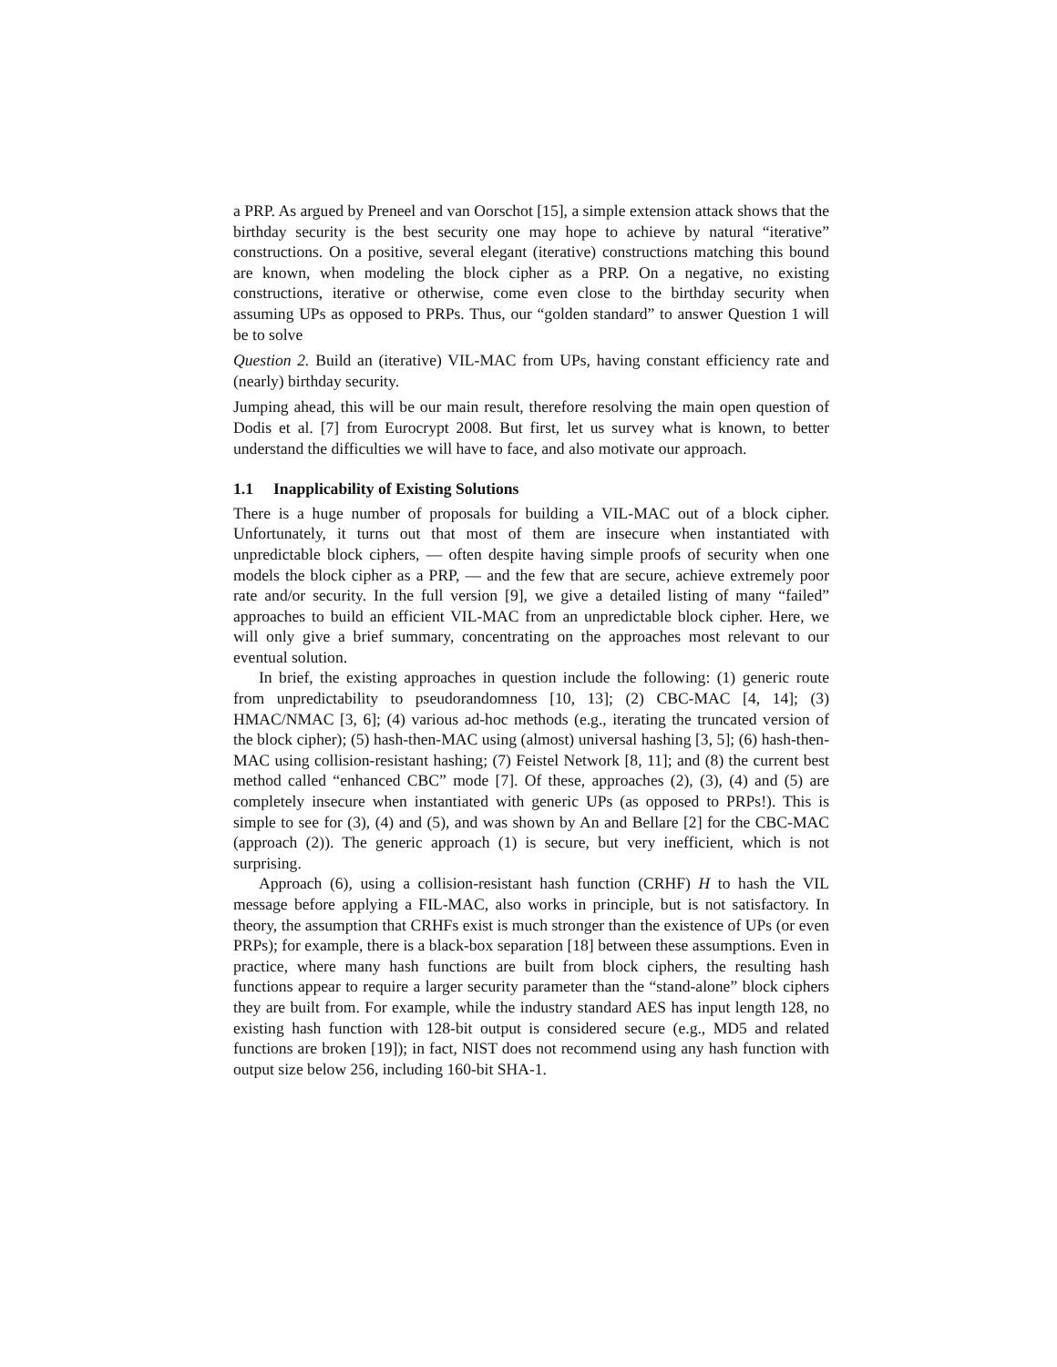a PRP. As argued by Preneel and van Oorschot [15], a simple extension attack shows that the birthday security is the best security one may hope to achieve by natural “iterative” constructions. On a positive, several elegant (iterative) constructions matching this bound are known, when modeling the block cipher as a PRP. On a negative, no existing constructions, iterative or otherwise, come even close to the birthday security when assuming UPs as opposed to PRPs. Thus, our “golden standard” to answer Question 1 will be to solve
Question 2. Build an (iterative) VIL-MAC from UPs, having constant efficiency rate and (nearly) birthday security.
Jumping ahead, this will be our main result, therefore resolving the main open question of Dodis et al. [7] from Eurocrypt 2008. But first, let us survey what is known, to better understand the difficulties we will have to face, and also motivate our approach.
1.1 Inapplicability of Existing Solutions
There is a huge number of proposals for building a VIL-MAC out of a block cipher. Unfortunately, it turns out that most of them are insecure when instantiated with unpredictable block ciphers, — often despite having simple proofs of security when one models the block cipher as a PRP, — and the few that are secure, achieve extremely poor rate and/or security. In the full version [9], we give a detailed listing of many “failed” approaches to build an efficient VIL-MAC from an unpredictable block cipher. Here, we will only give a brief summary, concentrating on the approaches most relevant to our eventual solution.
In brief, the existing approaches in question include the following: (1) generic route from unpredictability to pseudorandomness [10, 13]; (2) CBC-MAC [4, 14]; (3) HMAC/NMAC [3, 6]; (4) various ad-hoc methods (e.g., iterating the truncated version of the block cipher); (5) hash-then-MAC using (almost) universal hashing [3, 5]; (6) hash-then-MAC using collision-resistant hashing; (7) Feistel Network [8, 11]; and (8) the current best method called “enhanced CBC” mode [7]. Of these, approaches (2), (3), (4) and (5) are completely insecure when instantiated with generic UPs (as opposed to PRPs!). This is simple to see for (3), (4) and (5), and was shown by An and Bellare [2] for the CBC-MAC (approach (2)). The generic approach (1) is secure, but very inefficient, which is not surprising.
Approach (6), using a collision-resistant hash function (CRHF) H to hash the VIL message before applying a FIL-MAC, also works in principle, but is not satisfactory. In theory, the assumption that CRHFs exist is much stronger than the existence of UPs (or even PRPs); for example, there is a black-box separation [18] between these assumptions. Even in practice, where many hash functions are built from block ciphers, the resulting hash functions appear to require a larger security parameter than the “stand-alone” block ciphers they are built from. For example, while the industry standard AES has input length 128, no existing hash function with 128-bit output is considered secure (e.g., MD5 and related functions are broken [19]); in fact, NIST does not recommend using any hash function with output size below 256, including 160-bit SHA-1.